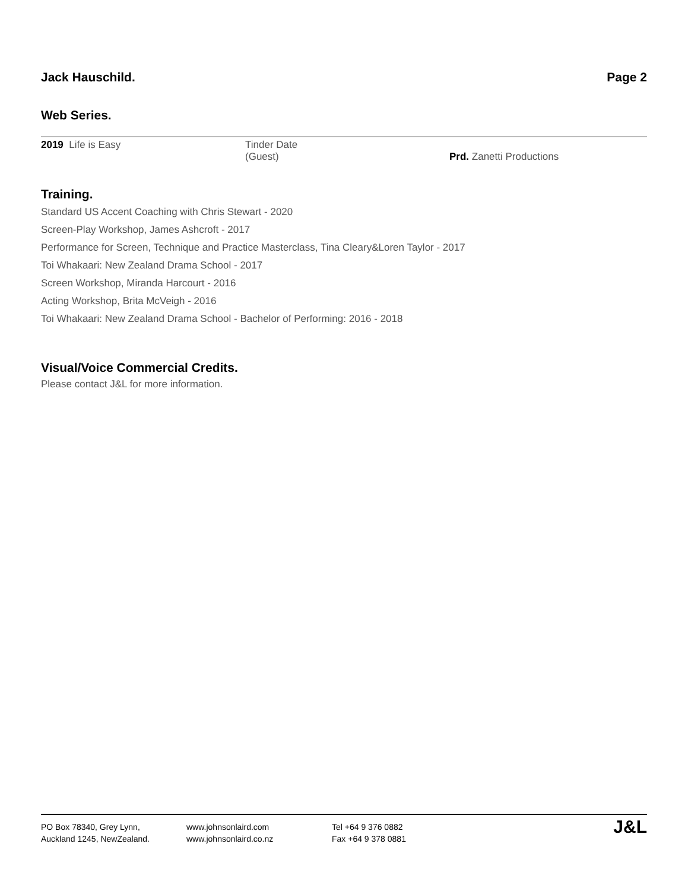Jack Hauschild. Page 2
Web Series.
| 2019 Life is Easy | Tinder Date (Guest) | Prd. Zanetti Productions |
Training.
Standard US Accent Coaching with Chris Stewart - 2020
Screen-Play Workshop, James Ashcroft - 2017
Performance for Screen, Technique and Practice Masterclass, Tina Cleary&Loren Taylor - 2017
Toi Whakaari: New Zealand Drama School - 2017
Screen Workshop, Miranda Harcourt - 2016
Acting Workshop, Brita McVeigh - 2016
Toi Whakaari: New Zealand Drama School - Bachelor of Performing: 2016 - 2018
Visual/Voice Commercial Credits.
Please contact J&L for more information.
PO Box 78340, Grey Lynn,
Auckland 1245, NewZealand.
www.johnsonlaird.com
www.johnsonlaird.co.nz
Tel +64 9 376 0882
Fax +64 9 378 0881
J&L